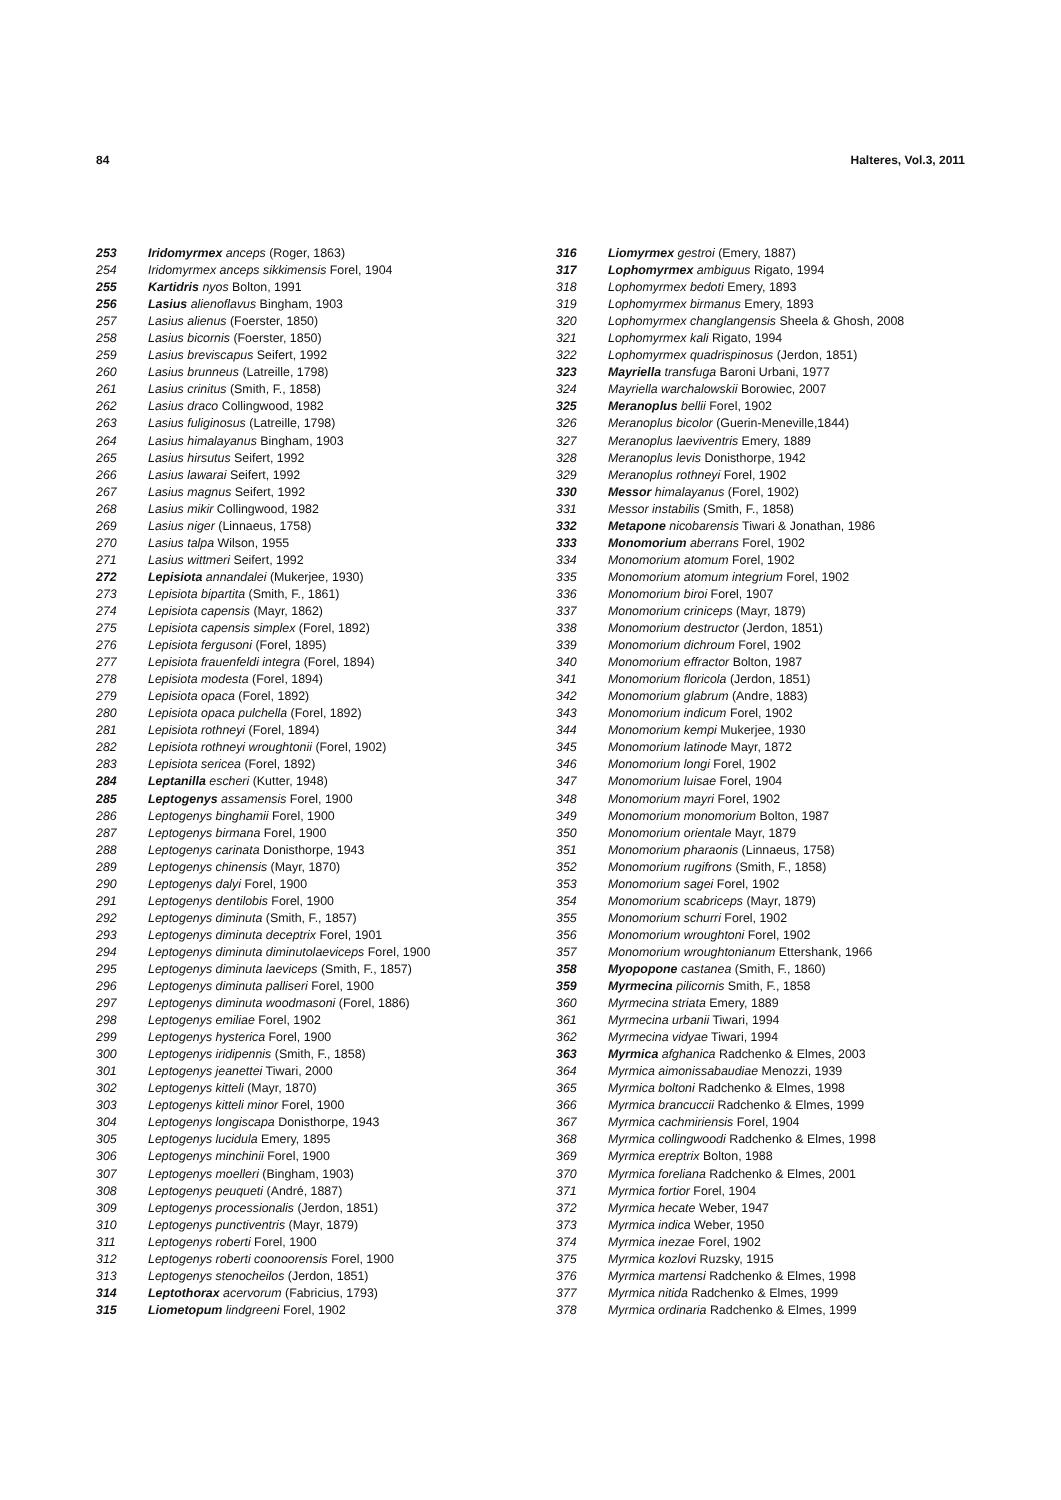84 Halteres, Vol.3, 2011
253 Iridomyrmex anceps (Roger, 1863)
254 Iridomyrmex anceps sikkimensis Forel, 1904
255 Kartidris nyos Bolton, 1991
256 Lasius alienoflavus Bingham, 1903
257 Lasius alienus (Foerster, 1850)
258 Lasius bicornis (Foerster, 1850)
259 Lasius breviscapus Seifert, 1992
260 Lasius brunneus (Latreille, 1798)
261 Lasius crinitus (Smith, F., 1858)
262 Lasius draco Collingwood, 1982
263 Lasius fuliginosus (Latreille, 1798)
264 Lasius himalayanus Bingham, 1903
265 Lasius hirsutus Seifert, 1992
266 Lasius lawarai Seifert, 1992
267 Lasius magnus Seifert, 1992
268 Lasius mikir Collingwood, 1982
269 Lasius niger (Linnaeus, 1758)
270 Lasius talpa Wilson, 1955
271 Lasius wittmeri Seifert, 1992
272 Lepisiota annandalei (Mukerjee, 1930)
273 Lepisiota bipartita (Smith, F., 1861)
274 Lepisiota capensis (Mayr, 1862)
275 Lepisiota capensis simplex (Forel, 1892)
276 Lepisiota fergusoni (Forel, 1895)
277 Lepisiota frauenfeldi integra (Forel, 1894)
278 Lepisiota modesta (Forel, 1894)
279 Lepisiota opaca (Forel, 1892)
280 Lepisiota opaca pulchella (Forel, 1892)
281 Lepisiota rothneyi (Forel, 1894)
282 Lepisiota rothneyi wroughtonii (Forel, 1902)
283 Lepisiota sericea (Forel, 1892)
284 Leptanilla escheri (Kutter, 1948)
285 Leptogenys assamensis Forel, 1900
286 Leptogenys binghamii Forel, 1900
287 Leptogenys birmana Forel, 1900
288 Leptogenys carinata Donisthorpe, 1943
289 Leptogenys chinensis (Mayr, 1870)
290 Leptogenys dalyi Forel, 1900
291 Leptogenys dentilobis Forel, 1900
292 Leptogenys diminuta (Smith, F., 1857)
293 Leptogenys diminuta deceptrix Forel, 1901
294 Leptogenys diminuta diminutolaeviceps Forel, 1900
295 Leptogenys diminuta laeviceps (Smith, F., 1857)
296 Leptogenys diminuta palliseri Forel, 1900
297 Leptogenys diminuta woodmasoni (Forel, 1886)
298 Leptogenys emiliae Forel, 1902
299 Leptogenys hysterica Forel, 1900
300 Leptogenys iridipennis (Smith, F., 1858)
301 Leptogenys jeanettei Tiwari, 2000
302 Leptogenys kitteli (Mayr, 1870)
303 Leptogenys kitteli minor Forel, 1900
304 Leptogenys longiscapa Donisthorpe, 1943
305 Leptogenys lucidula Emery, 1895
306 Leptogenys minchinii Forel, 1900
307 Leptogenys moelleri (Bingham, 1903)
308 Leptogenys peuqueti (André, 1887)
309 Leptogenys processionalis (Jerdon, 1851)
310 Leptogenys punctiventris (Mayr, 1879)
311 Leptogenys roberti Forel, 1900
312 Leptogenys roberti coonoorensis Forel, 1900
313 Leptogenys stenocheilos (Jerdon, 1851)
314 Leptothorax acervorum (Fabricius, 1793)
315 Liometopum lindgreeni Forel, 1902
316 Liomyrmex gestroi (Emery, 1887)
317 Lophomyrmex ambiguus Rigato, 1994
318 Lophomyrmex bedoti Emery, 1893
319 Lophomyrmex birmanus Emery, 1893
320 Lophomyrmex changlangensis Sheela & Ghosh, 2008
321 Lophomyrmex kali Rigato, 1994
322 Lophomyrmex quadrispinosus (Jerdon, 1851)
323 Mayriella transfuga Baroni Urbani, 1977
324 Mayriella warchalowskii Borowiec, 2007
325 Meranoplus bellii Forel, 1902
326 Meranoplus bicolor (Guerin-Meneville,1844)
327 Meranoplus laeviventris Emery, 1889
328 Meranoplus levis Donisthorpe, 1942
329 Meranoplus rothneyi Forel, 1902
330 Messor himalayanus (Forel, 1902)
331 Messor instabilis (Smith, F., 1858)
332 Metapone nicobarensis Tiwari & Jonathan, 1986
333 Monomorium aberrans Forel, 1902
334 Monomorium atomum Forel, 1902
335 Monomorium atomum integrium Forel, 1902
336 Monomorium biroi Forel, 1907
337 Monomorium criniceps (Mayr, 1879)
338 Monomorium destructor (Jerdon, 1851)
339 Monomorium dichroum Forel, 1902
340 Monomorium effractor Bolton, 1987
341 Monomorium floricola (Jerdon, 1851)
342 Monomorium glabrum (Andre, 1883)
343 Monomorium indicum Forel, 1902
344 Monomorium kempi Mukerjee, 1930
345 Monomorium latinode Mayr, 1872
346 Monomorium longi Forel, 1902
347 Monomorium luisae Forel, 1904
348 Monomorium mayri Forel, 1902
349 Monomorium monomorium Bolton, 1987
350 Monomorium orientale Mayr, 1879
351 Monomorium pharaonis (Linnaeus, 1758)
352 Monomorium rugifrons (Smith, F., 1858)
353 Monomorium sagei Forel, 1902
354 Monomorium scabriceps (Mayr, 1879)
355 Monomorium schurri Forel, 1902
356 Monomorium wroughtoni Forel, 1902
357 Monomorium wroughtonianum Ettershank, 1966
358 Myopopone castanea (Smith, F., 1860)
359 Myrmecina pilicornis Smith, F., 1858
360 Myrmecina striata Emery, 1889
361 Myrmecina urbanii Tiwari, 1994
362 Myrmecina vidyae Tiwari, 1994
363 Myrmica afghanica Radchenko & Elmes, 2003
364 Myrmica aimonissabaudiae Menozzi, 1939
365 Myrmica boltoni Radchenko & Elmes, 1998
366 Myrmica brancuccii Radchenko & Elmes, 1999
367 Myrmica cachmiriensis Forel, 1904
368 Myrmica collingwoodi Radchenko & Elmes, 1998
369 Myrmica ereptrix Bolton, 1988
370 Myrmica foreliana Radchenko & Elmes, 2001
371 Myrmica fortior Forel, 1904
372 Myrmica hecate Weber, 1947
373 Myrmica indica Weber, 1950
374 Myrmica inezae Forel, 1902
375 Myrmica kozlovi Ruzsky, 1915
376 Myrmica martensi Radchenko & Elmes, 1998
377 Myrmica nitida Radchenko & Elmes, 1999
378 Myrmica ordinaria Radchenko & Elmes, 1999